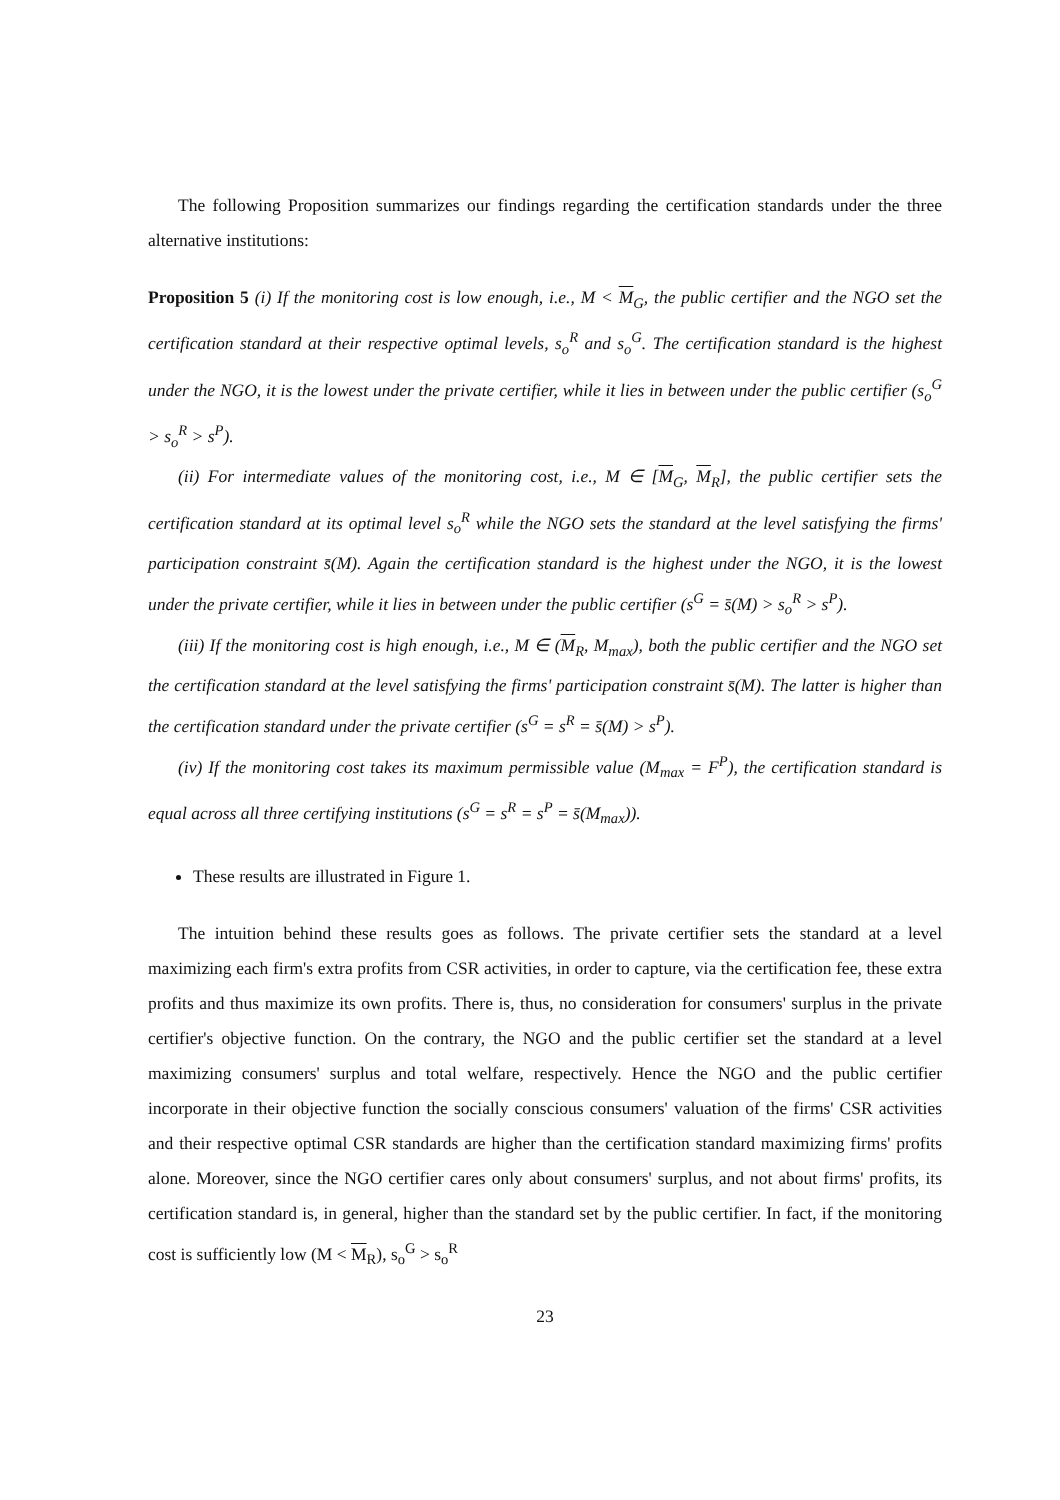The following Proposition summarizes our findings regarding the certification standards under the three alternative institutions:
Proposition 5 (i) If the monitoring cost is low enough, i.e., M < M<sub>G</sub>, the public certifier and the NGO set the certification standard at their respective optimal levels, s<sub>o</sub><sup>R</sup> and s<sub>o</sub><sup>G</sup>. The certification standard is the highest under the NGO, it is the lowest under the private certifier, while it lies in between under the public certifier (s<sub>o</sub><sup>G</sup> > s<sub>o</sub><sup>R</sup> > s<sup>P</sup>).
(ii) For intermediate values of the monitoring cost, i.e., M ∈ [M<sub>G</sub>, M<sub>R</sub>], the public certifier sets the certification standard at its optimal level s<sub>o</sub><sup>R</sup> while the NGO sets the standard at the level satisfying the firms' participation constraint s̄(M). Again the certification standard is the highest under the NGO, it is the lowest under the private certifier, while it lies in between under the public certifier (s<sup>G</sup> = s̄(M) > s<sub>o</sub><sup>R</sup> > s<sup>P</sup>).
(iii) If the monitoring cost is high enough, i.e., M ∈ (M<sub>R</sub>, M<sub>max</sub>), both the public certifier and the NGO set the certification standard at the level satisfying the firms' participation constraint s̄(M). The latter is higher than the certification standard under the private certifier (s<sup>G</sup> = s<sup>R</sup> = s̄(M) > s<sup>P</sup>).
(iv) If the monitoring cost takes its maximum permissible value (M<sub>max</sub> = F<sup>P</sup>), the certification standard is equal across all three certifying institutions (s<sup>G</sup> = s<sup>R</sup> = s<sup>P</sup> = s̄(M<sub>max</sub>)).
These results are illustrated in Figure 1.
The intuition behind these results goes as follows. The private certifier sets the standard at a level maximizing each firm's extra profits from CSR activities, in order to capture, via the certification fee, these extra profits and thus maximize its own profits. There is, thus, no consideration for consumers' surplus in the private certifier's objective function. On the contrary, the NGO and the public certifier set the standard at a level maximizing consumers' surplus and total welfare, respectively. Hence the NGO and the public certifier incorporate in their objective function the socially conscious consumers' valuation of the firms' CSR activities and their respective optimal CSR standards are higher than the certification standard maximizing firms' profits alone. Moreover, since the NGO certifier cares only about consumers' surplus, and not about firms' profits, its certification standard is, in general, higher than the standard set by the public certifier. In fact, if the monitoring cost is sufficiently low (M < M<sub>R</sub>), s<sub>o</sub><sup>G</sup> > s<sub>o</sub><sup>R</sup>
23